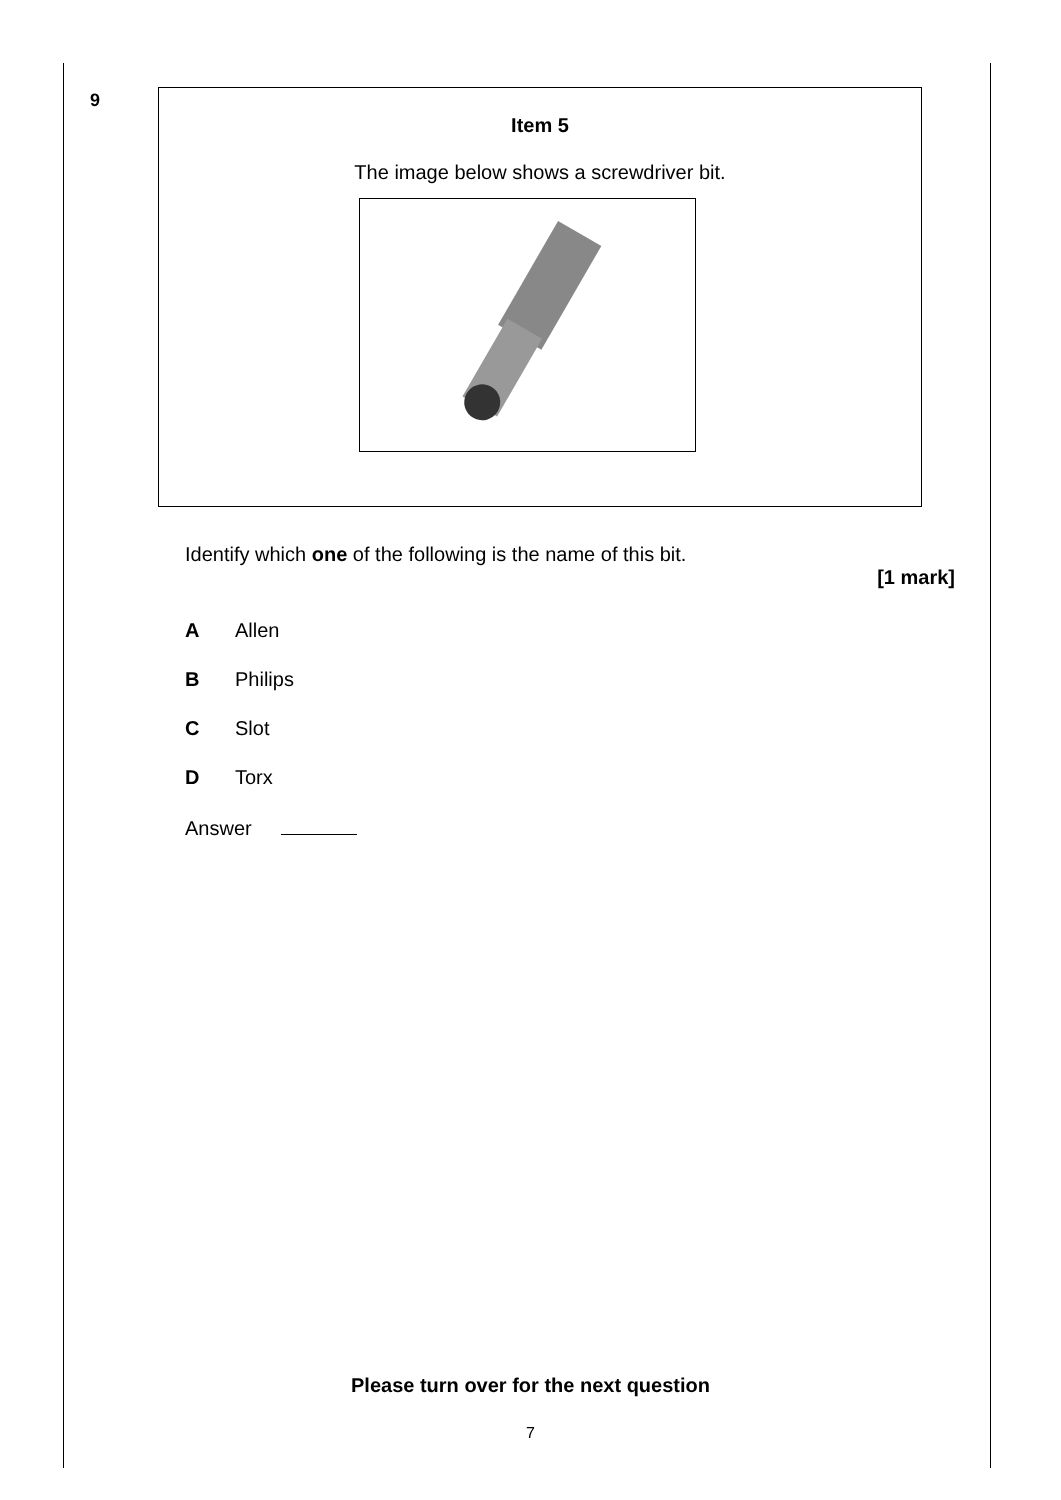9
Item 5
The image below shows a screwdriver bit.
Identify which one of the following is the name of this bit.
[1 mark]
A Allen
B Philips
C Slot
D Torx
Answer
Please turn over for the next question
7